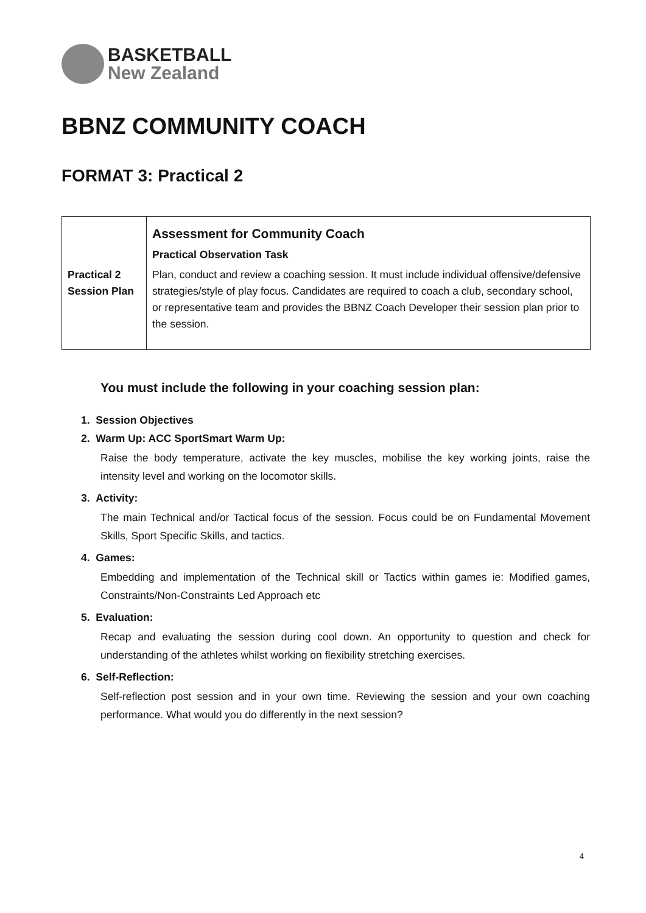BASKETBALL
New Zealand
BBNZ COMMUNITY COACH
FORMAT 3: Practical 2
| Practical 2 Session Plan | Assessment for Community Coach Practical Observation Task Plan, conduct and review a coaching session. It must include individual offensive/defensive strategies/style of play focus. Candidates are required to coach a club, secondary school, or representative team and provides the BBNZ Coach Developer their session plan prior to the session. |
You must include the following in your coaching session plan:
1. Session Objectives
2. Warm Up: ACC SportSmart Warm Up:
Raise the body temperature, activate the key muscles, mobilise the key working joints, raise the intensity level and working on the locomotor skills.
3. Activity:
The main Technical and/or Tactical focus of the session. Focus could be on Fundamental Movement Skills, Sport Specific Skills, and tactics.
4. Games:
Embedding and implementation of the Technical skill or Tactics within games ie: Modified games, Constraints/Non-Constraints Led Approach etc
5. Evaluation:
Recap and evaluating the session during cool down. An opportunity to question and check for understanding of the athletes whilst working on flexibility stretching exercises.
6. Self-Reflection:
Self-reflection post session and in your own time. Reviewing the session and your own coaching performance. What would you do differently in the next session?
4